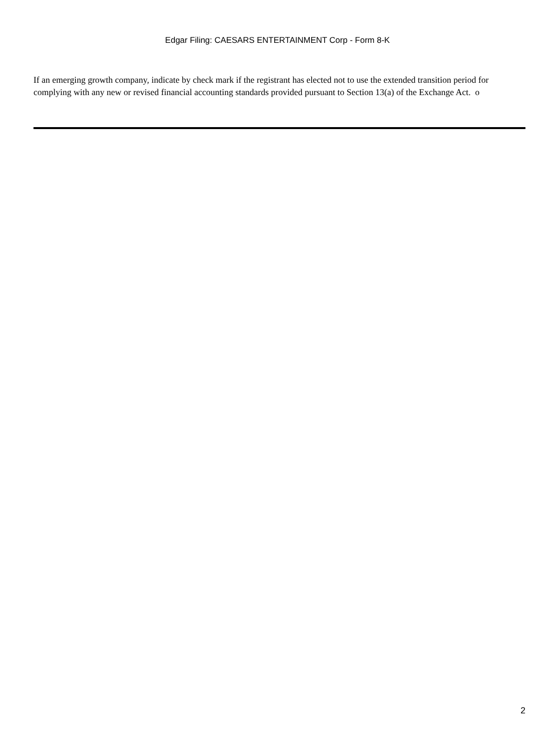Edgar Filing: CAESARS ENTERTAINMENT Corp - Form 8-K
If an emerging growth company, indicate by check mark if the registrant has elected not to use the extended transition period for complying with any new or revised financial accounting standards provided pursuant to Section 13(a) of the Exchange Act. o
2